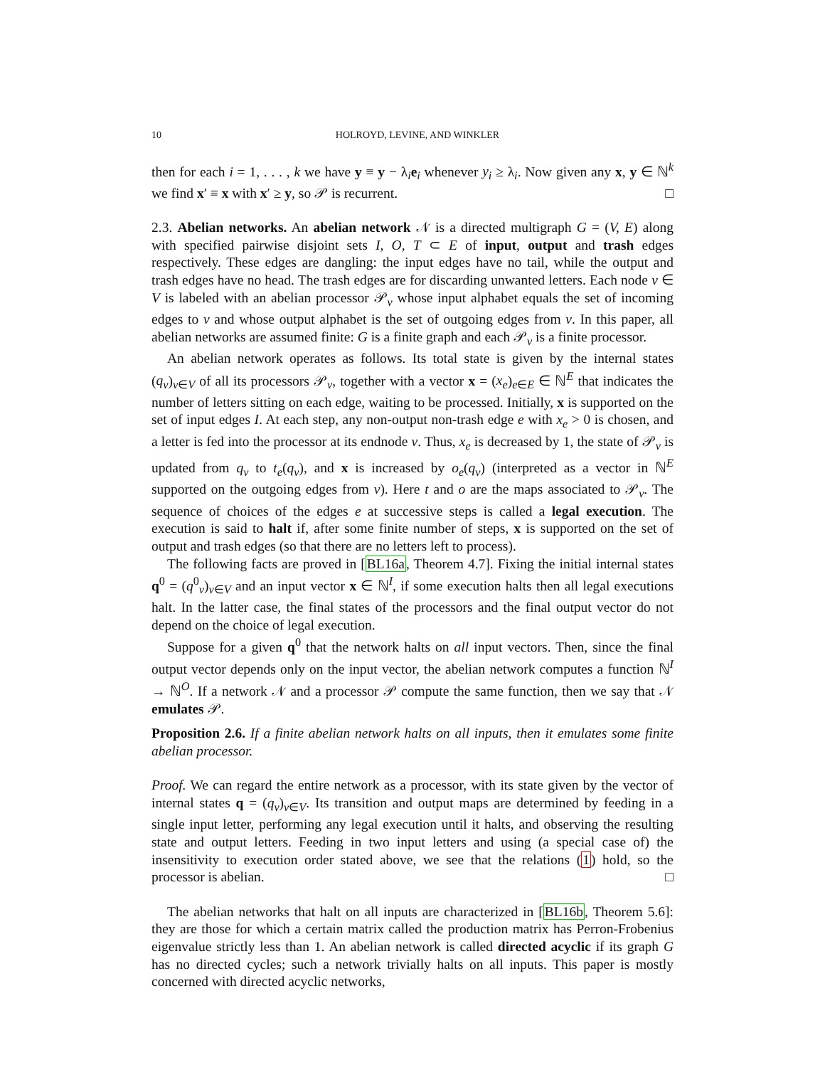10 HOLROYD, LEVINE, AND WINKLER
then for each i = 1, . . . , k we have y ≡ y − λ<sub>i</sub>e<sub>i</sub> whenever y<sub>i</sub> ≥ λ<sub>i</sub>. Now given any x, y ∈ ℕ<sup>k</sup> we find x′ ≡ x with x′ ≥ y, so 𝒫 is recurrent. □
2.3. Abelian networks. An abelian network 𝒩 is a directed multigraph G = (V, E) along with specified pairwise disjoint sets I, O, T ⊂ E of input, output and trash edges respectively. These edges are dangling: the input edges have no tail, while the output and trash edges have no head. The trash edges are for discarding unwanted letters. Each node v ∈ V is labeled with an abelian processor 𝒫<sub>v</sub> whose input alphabet equals the set of incoming edges to v and whose output alphabet is the set of outgoing edges from v. In this paper, all abelian networks are assumed finite: G is a finite graph and each 𝒫<sub>v</sub> is a finite processor.
An abelian network operates as follows. Its total state is given by the internal states (q<sub>v</sub>)<sub>v∈V</sub> of all its processors 𝒫<sub>v</sub>, together with a vector x = (x<sub>e</sub>)<sub>e∈E</sub> ∈ ℕ<sup>E</sup> that indicates the number of letters sitting on each edge, waiting to be processed. Initially, x is supported on the set of input edges I. At each step, any non-output non-trash edge e with x<sub>e</sub> > 0 is chosen, and a letter is fed into the processor at its endnode v. Thus, x<sub>e</sub> is decreased by 1, the state of 𝒫<sub>v</sub> is updated from q<sub>v</sub> to t<sub>e</sub>(q<sub>v</sub>), and x is increased by o<sub>e</sub>(q<sub>v</sub>) (interpreted as a vector in ℕ<sup>E</sup> supported on the outgoing edges from v). Here t and o are the maps associated to 𝒫<sub>v</sub>. The sequence of choices of the edges e at successive steps is called a legal execution. The execution is said to halt if, after some finite number of steps, x is supported on the set of output and trash edges (so that there are no letters left to process).
The following facts are proved in [BL16a, Theorem 4.7]. Fixing the initial internal states q<sup>0</sup> = (q<sup>0</sup><sub>v</sub>)<sub>v∈V</sub> and an input vector x ∈ ℕ<sup>I</sup>, if some execution halts then all legal executions halt. In the latter case, the final states of the processors and the final output vector do not depend on the choice of legal execution.
Suppose for a given q<sup>0</sup> that the network halts on all input vectors. Then, since the final output vector depends only on the input vector, the abelian network computes a function ℕ<sup>I</sup> → ℕ<sup>O</sup>. If a network 𝒩 and a processor 𝒫 compute the same function, then we say that 𝒩 emulates 𝒫.
Proposition 2.6. If a finite abelian network halts on all inputs, then it emulates some finite abelian processor.
Proof. We can regard the entire network as a processor, with its state given by the vector of internal states q = (q<sub>v</sub>)<sub>v∈V</sub>. Its transition and output maps are determined by feeding in a single input letter, performing any legal execution until it halts, and observing the resulting state and output letters. Feeding in two input letters and using (a special case of) the insensitivity to execution order stated above, we see that the relations (1) hold, so the processor is abelian. □
The abelian networks that halt on all inputs are characterized in [BL16b, Theorem 5.6]: they are those for which a certain matrix called the production matrix has Perron-Frobenius eigenvalue strictly less than 1. An abelian network is called directed acyclic if its graph G has no directed cycles; such a network trivially halts on all inputs. This paper is mostly concerned with directed acyclic networks,